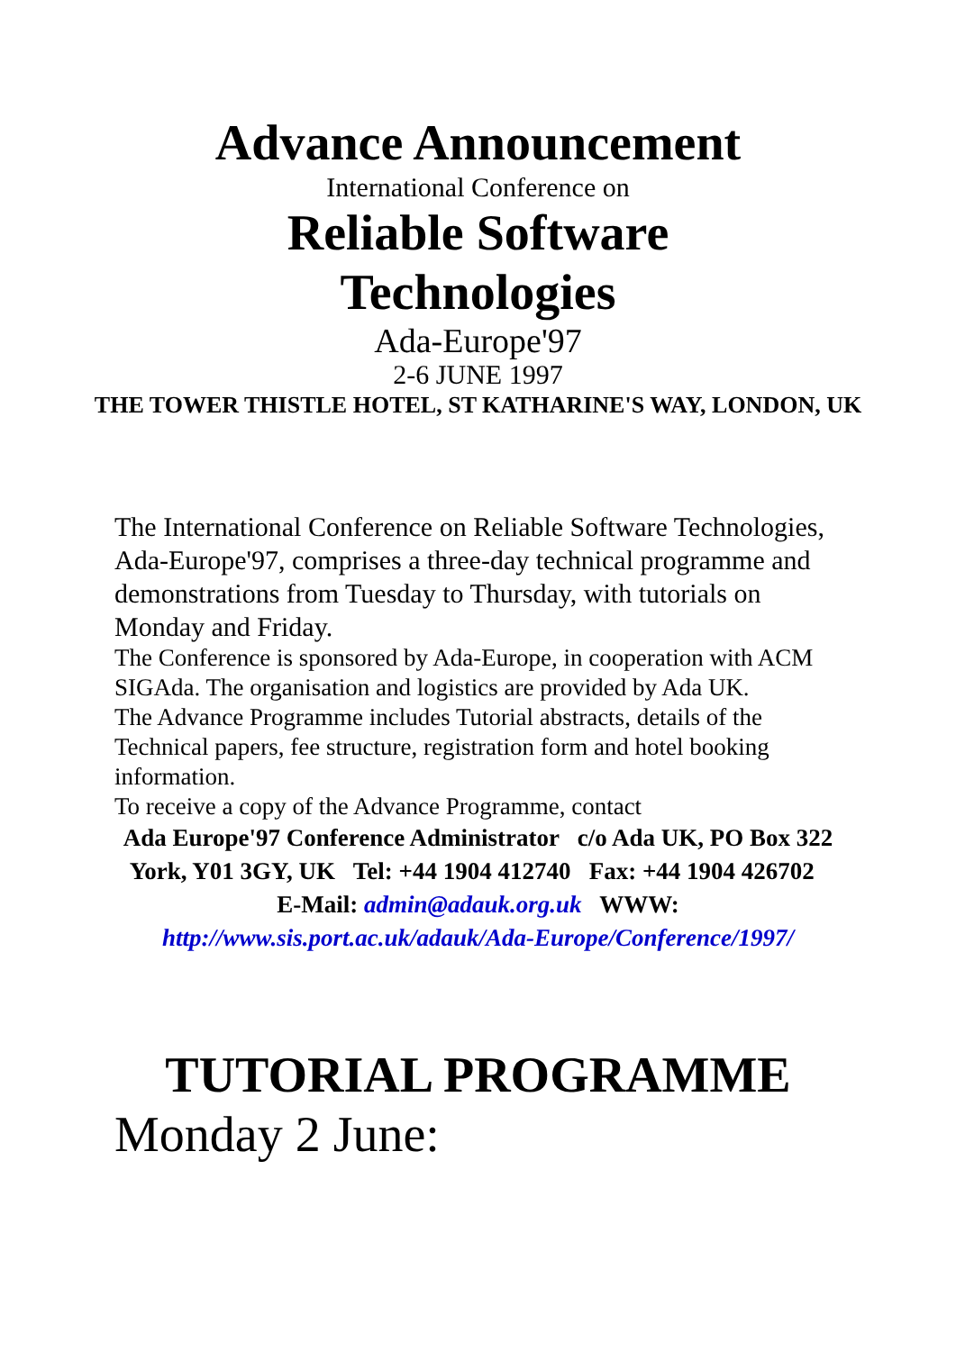Advance Announcement
International Conference on
Reliable Software
Technologies
Ada-Europe'97
2-6 JUNE 1997
THE TOWER THISTLE HOTEL, ST KATHARINE'S WAY, LONDON, UK
The International Conference on Reliable Software Technologies, Ada-Europe'97, comprises a three-day technical programme and demonstrations from Tuesday to Thursday, with tutorials on Monday and Friday.
The Conference is sponsored by Ada-Europe, in cooperation with ACM SIGAda. The organisation and logistics are provided by Ada UK.
The Advance Programme includes Tutorial abstracts, details of the Technical papers, fee structure, registration form and hotel booking information.
To receive a copy of the Advance Programme, contact
Ada Europe'97 Conference Administrator c/o Ada UK, PO Box 322 York, Y01 3GY, UK Tel: +44 1904 412740 Fax: +44 1904 426702 E-Mail: admin@adauk.org.uk WWW: http://www.sis.port.ac.uk/adauk/Ada-Europe/Conference/1997/
TUTORIAL PROGRAMME
Monday 2 June: